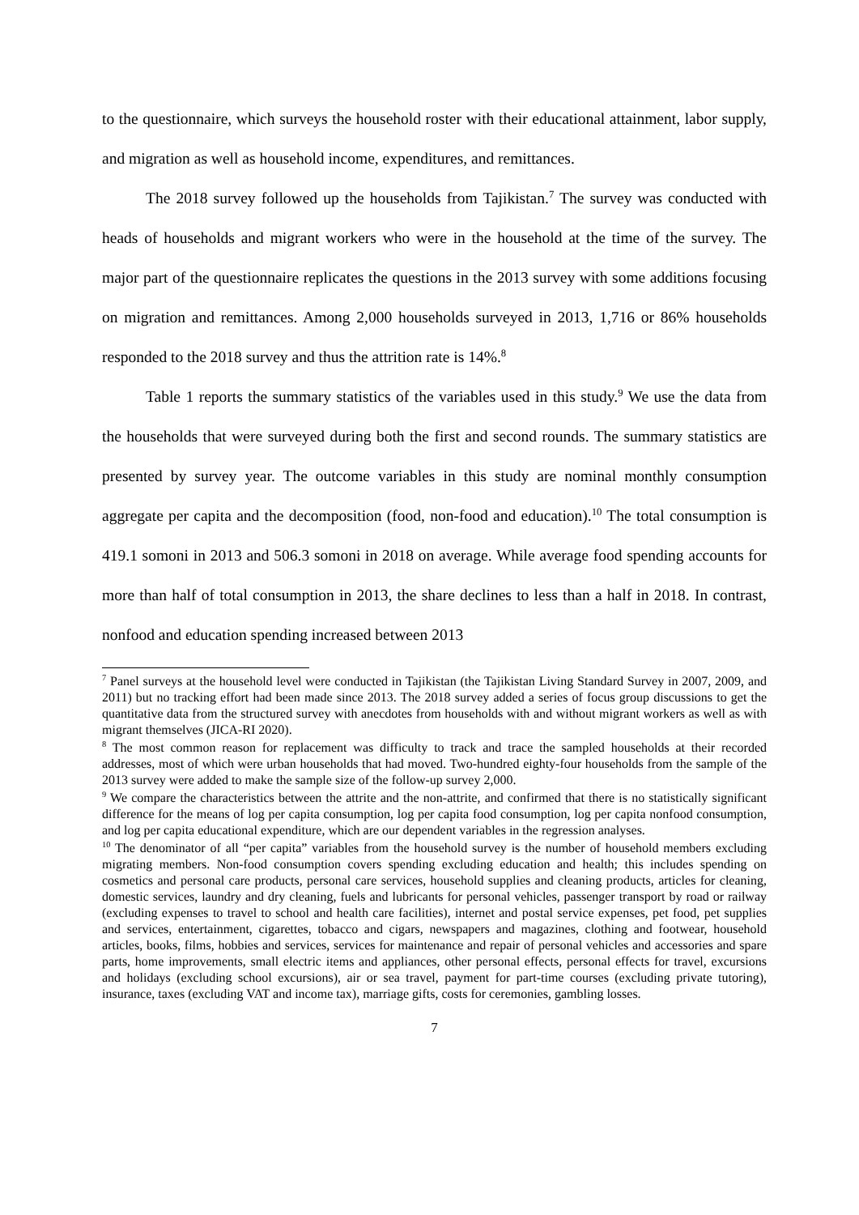to the questionnaire, which surveys the household roster with their educational attainment, labor supply, and migration as well as household income, expenditures, and remittances.
The 2018 survey followed up the households from Tajikistan.<sup>7</sup> The survey was conducted with heads of households and migrant workers who were in the household at the time of the survey. The major part of the questionnaire replicates the questions in the 2013 survey with some additions focusing on migration and remittances. Among 2,000 households surveyed in 2013, 1,716 or 86% households responded to the 2018 survey and thus the attrition rate is 14%.<sup>8</sup>
Table 1 reports the summary statistics of the variables used in this study.<sup>9</sup> We use the data from the households that were surveyed during both the first and second rounds. The summary statistics are presented by survey year. The outcome variables in this study are nominal monthly consumption aggregate per capita and the decomposition (food, non-food and education).<sup>10</sup> The total consumption is 419.1 somoni in 2013 and 506.3 somoni in 2018 on average. While average food spending accounts for more than half of total consumption in 2013, the share declines to less than a half in 2018. In contrast, nonfood and education spending increased between 2013
<sup>7</sup> Panel surveys at the household level were conducted in Tajikistan (the Tajikistan Living Standard Survey in 2007, 2009, and 2011) but no tracking effort had been made since 2013. The 2018 survey added a series of focus group discussions to get the quantitative data from the structured survey with anecdotes from households with and without migrant workers as well as with migrant themselves (JICA-RI 2020).
<sup>8</sup> The most common reason for replacement was difficulty to track and trace the sampled households at their recorded addresses, most of which were urban households that had moved. Two-hundred eighty-four households from the sample of the 2013 survey were added to make the sample size of the follow-up survey 2,000.
<sup>9</sup> We compare the characteristics between the attrite and the non-attrite, and confirmed that there is no statistically significant difference for the means of log per capita consumption, log per capita food consumption, log per capita nonfood consumption, and log per capita educational expenditure, which are our dependent variables in the regression analyses.
<sup>10</sup> The denominator of all “per capita” variables from the household survey is the number of household members excluding migrating members. Non-food consumption covers spending excluding education and health; this includes spending on cosmetics and personal care products, personal care services, household supplies and cleaning products, articles for cleaning, domestic services, laundry and dry cleaning, fuels and lubricants for personal vehicles, passenger transport by road or railway (excluding expenses to travel to school and health care facilities), internet and postal service expenses, pet food, pet supplies and services, entertainment, cigarettes, tobacco and cigars, newspapers and magazines, clothing and footwear, household articles, books, films, hobbies and services, services for maintenance and repair of personal vehicles and accessories and spare parts, home improvements, small electric items and appliances, other personal effects, personal effects for travel, excursions and holidays (excluding school excursions), air or sea travel, payment for part-time courses (excluding private tutoring), insurance, taxes (excluding VAT and income tax), marriage gifts, costs for ceremonies, gambling losses.
7